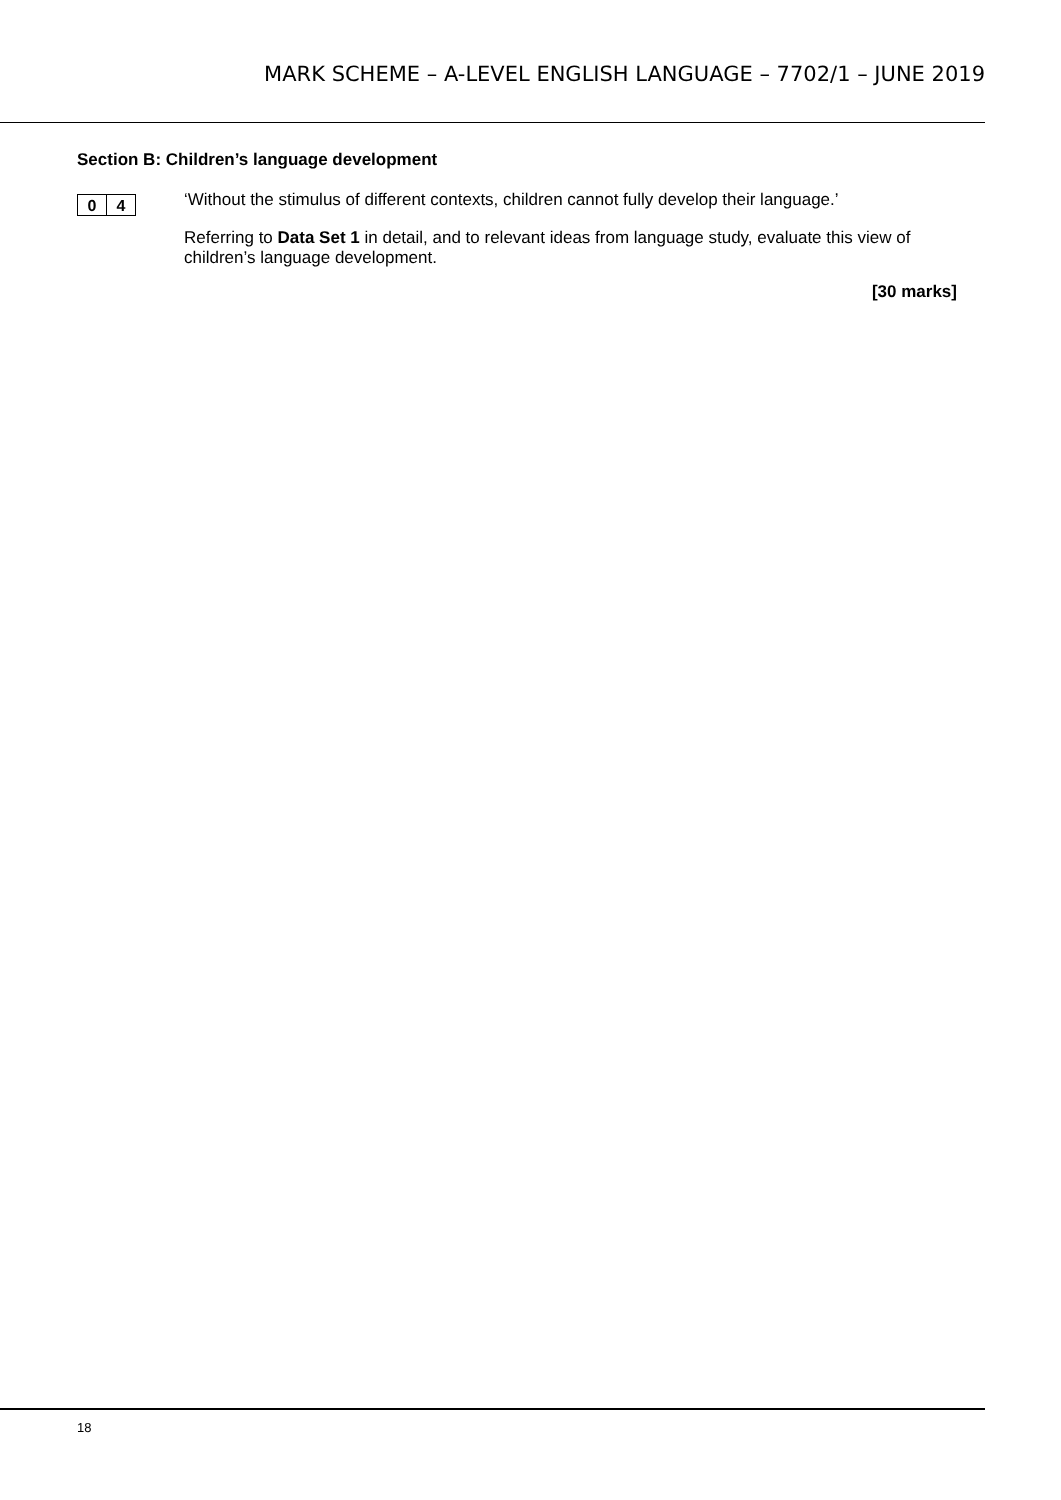MARK SCHEME – A-LEVEL ENGLISH LANGUAGE – 7702/1 – JUNE 2019
Section B: Children’s language development
0 4
‘Without the stimulus of different contexts, children cannot fully develop their language.’
Referring to Data Set 1 in detail, and to relevant ideas from language study, evaluate this view of children’s language development.
[30 marks]
18